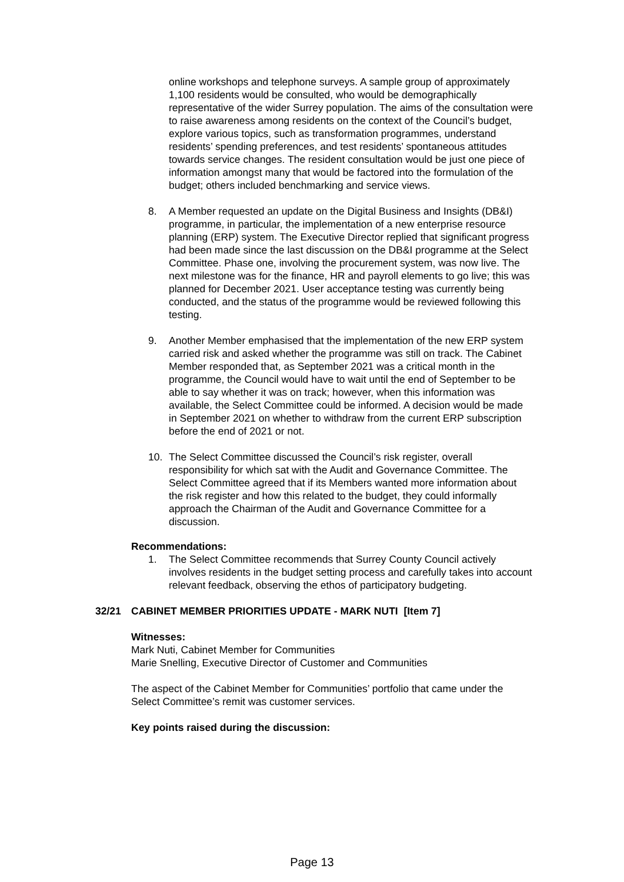online workshops and telephone surveys. A sample group of approximately 1,100 residents would be consulted, who would be demographically representative of the wider Surrey population. The aims of the consultation were to raise awareness among residents on the context of the Council’s budget, explore various topics, such as transformation programmes, understand residents’ spending preferences, and test residents’ spontaneous attitudes towards service changes. The resident consultation would be just one piece of information amongst many that would be factored into the formulation of the budget; others included benchmarking and service views.
8. A Member requested an update on the Digital Business and Insights (DB&I) programme, in particular, the implementation of a new enterprise resource planning (ERP) system. The Executive Director replied that significant progress had been made since the last discussion on the DB&I programme at the Select Committee. Phase one, involving the procurement system, was now live. The next milestone was for the finance, HR and payroll elements to go live; this was planned for December 2021. User acceptance testing was currently being conducted, and the status of the programme would be reviewed following this testing.
9. Another Member emphasised that the implementation of the new ERP system carried risk and asked whether the programme was still on track. The Cabinet Member responded that, as September 2021 was a critical month in the programme, the Council would have to wait until the end of September to be able to say whether it was on track; however, when this information was available, the Select Committee could be informed. A decision would be made in September 2021 on whether to withdraw from the current ERP subscription before the end of 2021 or not.
10. The Select Committee discussed the Council’s risk register, overall responsibility for which sat with the Audit and Governance Committee. The Select Committee agreed that if its Members wanted more information about the risk register and how this related to the budget, they could informally approach the Chairman of the Audit and Governance Committee for a discussion.
Recommendations:
1. The Select Committee recommends that Surrey County Council actively involves residents in the budget setting process and carefully takes into account relevant feedback, observing the ethos of participatory budgeting.
32/21 CABINET MEMBER PRIORITIES UPDATE - MARK NUTI [Item 7]
Witnesses:
Mark Nuti, Cabinet Member for Communities
Marie Snelling, Executive Director of Customer and Communities
The aspect of the Cabinet Member for Communities’ portfolio that came under the Select Committee’s remit was customer services.
Key points raised during the discussion:
Page 13